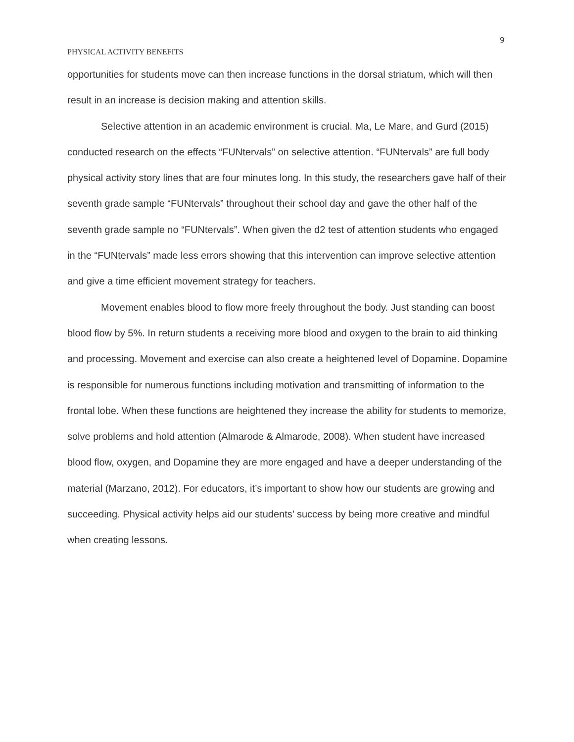9
PHYSICAL ACTIVITY BENEFITS
opportunities for students move can then increase functions in the dorsal striatum, which will then result in an increase is decision making and attention skills.
Selective attention in an academic environment is crucial. Ma, Le Mare, and Gurd (2015) conducted research on the effects “FUNtervals” on selective attention. “FUNtervals” are full body physical activity story lines that are four minutes long. In this study, the researchers gave half of their seventh grade sample “FUNtervals” throughout their school day and gave the other half of the seventh grade sample no “FUNtervals”. When given the d2 test of attention students who engaged in the “FUNtervals” made less errors showing that this intervention can improve selective attention and give a time efficient movement strategy for teachers.
Movement enables blood to flow more freely throughout the body. Just standing can boost blood flow by 5%. In return students a receiving more blood and oxygen to the brain to aid thinking and processing. Movement and exercise can also create a heightened level of Dopamine. Dopamine is responsible for numerous functions including motivation and transmitting of information to the frontal lobe. When these functions are heightened they increase the ability for students to memorize, solve problems and hold attention (Almarode & Almarode, 2008). When student have increased blood flow, oxygen, and Dopamine they are more engaged and have a deeper understanding of the material (Marzano, 2012). For educators, it’s important to show how our students are growing and succeeding. Physical activity helps aid our students’ success by being more creative and mindful when creating lessons.